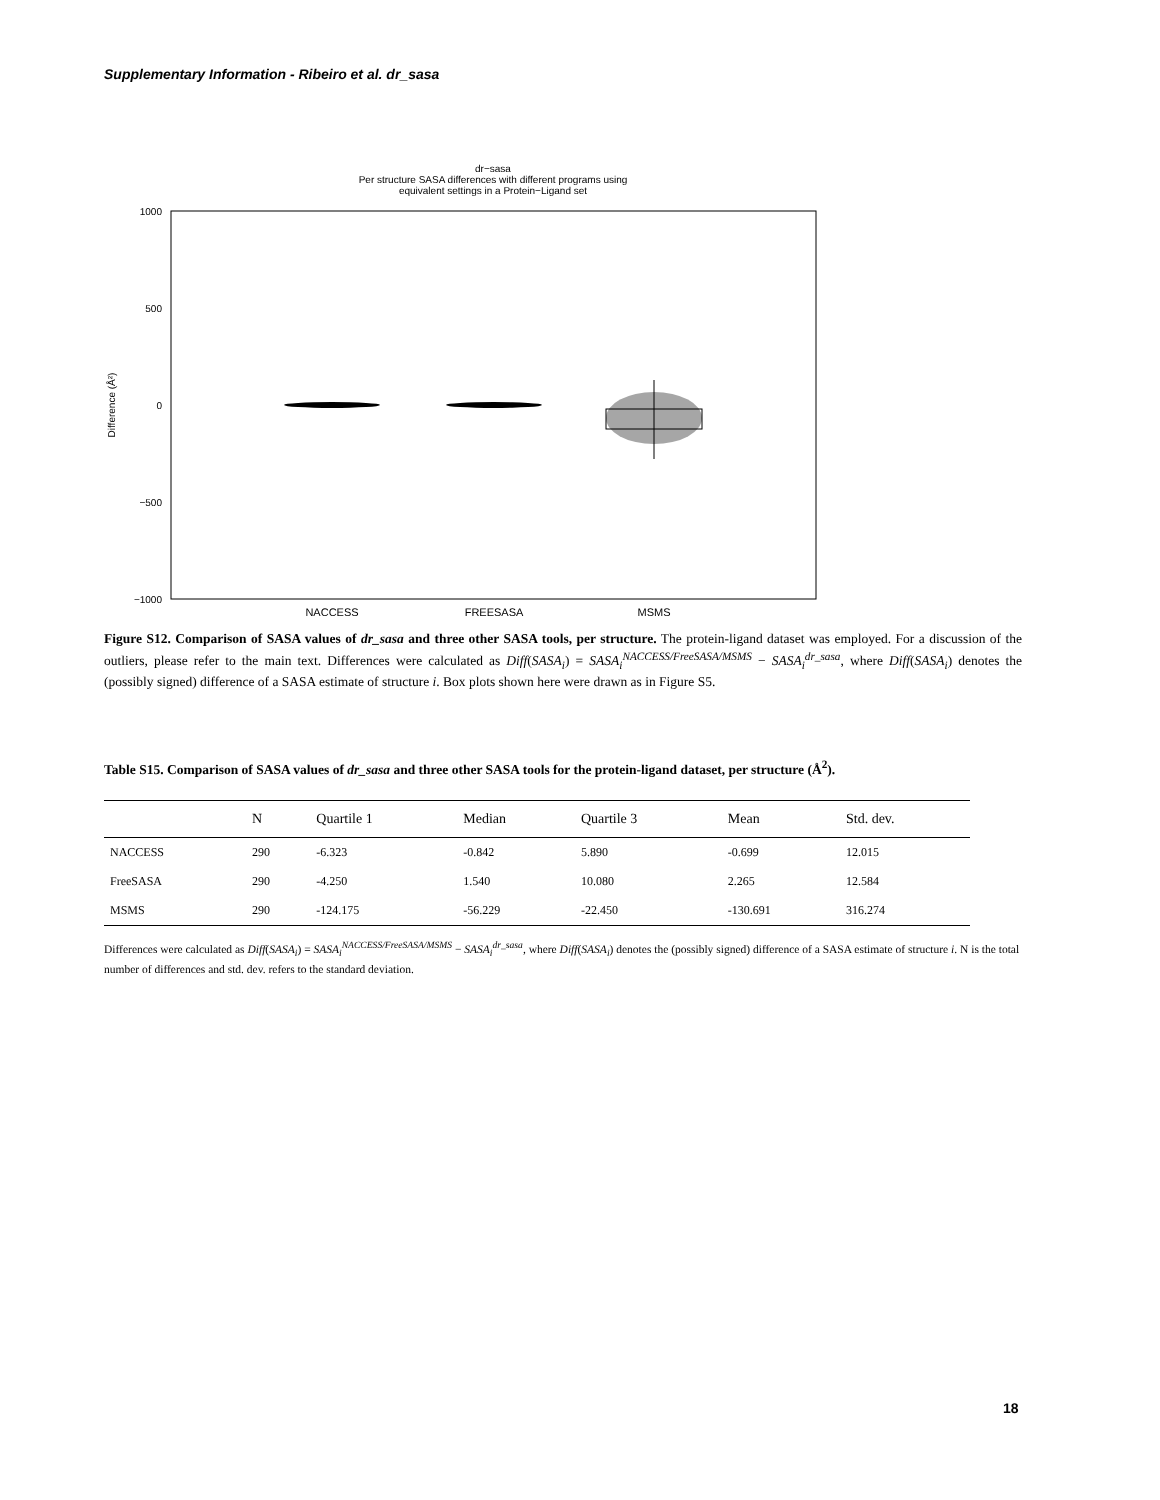Supplementary Information - Ribeiro et al. dr_sasa
dr−sasa
Per structure SASA differences with different programs using
equivalent settings in a Protein−Ligand set
1000
500
0
−500
−1000
Difference (Å²)
NACCESS
FREESASA
MSMS
Figure S12. Comparison of SASA values of dr_sasa and three other SASA tools, per structure. The protein-ligand dataset was employed. For a discussion of the outliers, please refer to the main text. Differences were calculated as Diff(SASA<sub>i</sub>) = SASA<sub>i</sub><sup>NACCESS/FreeSASA/MSMS</sup> − SASA<sub>i</sub><sup>dr_sasa</sup>, where Diff(SASA<sub>i</sub>) denotes the (possibly signed) difference of a SASA estimate of structure i. Box plots shown here were drawn as in Figure S5.
Table S15. Comparison of SASA values of dr_sasa and three other SASA tools for the protein-ligand dataset, per structure (Å<sup>2</sup>).
| | N | Quartile 1 | Median | Quartile 3 | Mean | Std. dev. |
| --- | --- | --- | --- | --- | --- | --- |
| NACCESS | 290 | -6.323 | -0.842 | 5.890 | -0.699 | 12.015 |
| FreeSASA | 290 | -4.250 | 1.540 | 10.080 | 2.265 | 12.584 |
| MSMS | 290 | -124.175 | -56.229 | -22.450 | -130.691 | 316.274 |
Differences were calculated as Diff(SASA<sub>i</sub>) = SASA<sub>i</sub><sup>NACCESS/FreeSASA/MSMS</sup> − SASA<sub>i</sub><sup>dr_sasa</sup>, where Diff(SASA<sub>i</sub>) denotes the (possibly signed) difference of a SASA estimate of structure i. N is the total number of differences and std. dev. refers to the standard deviation.
18